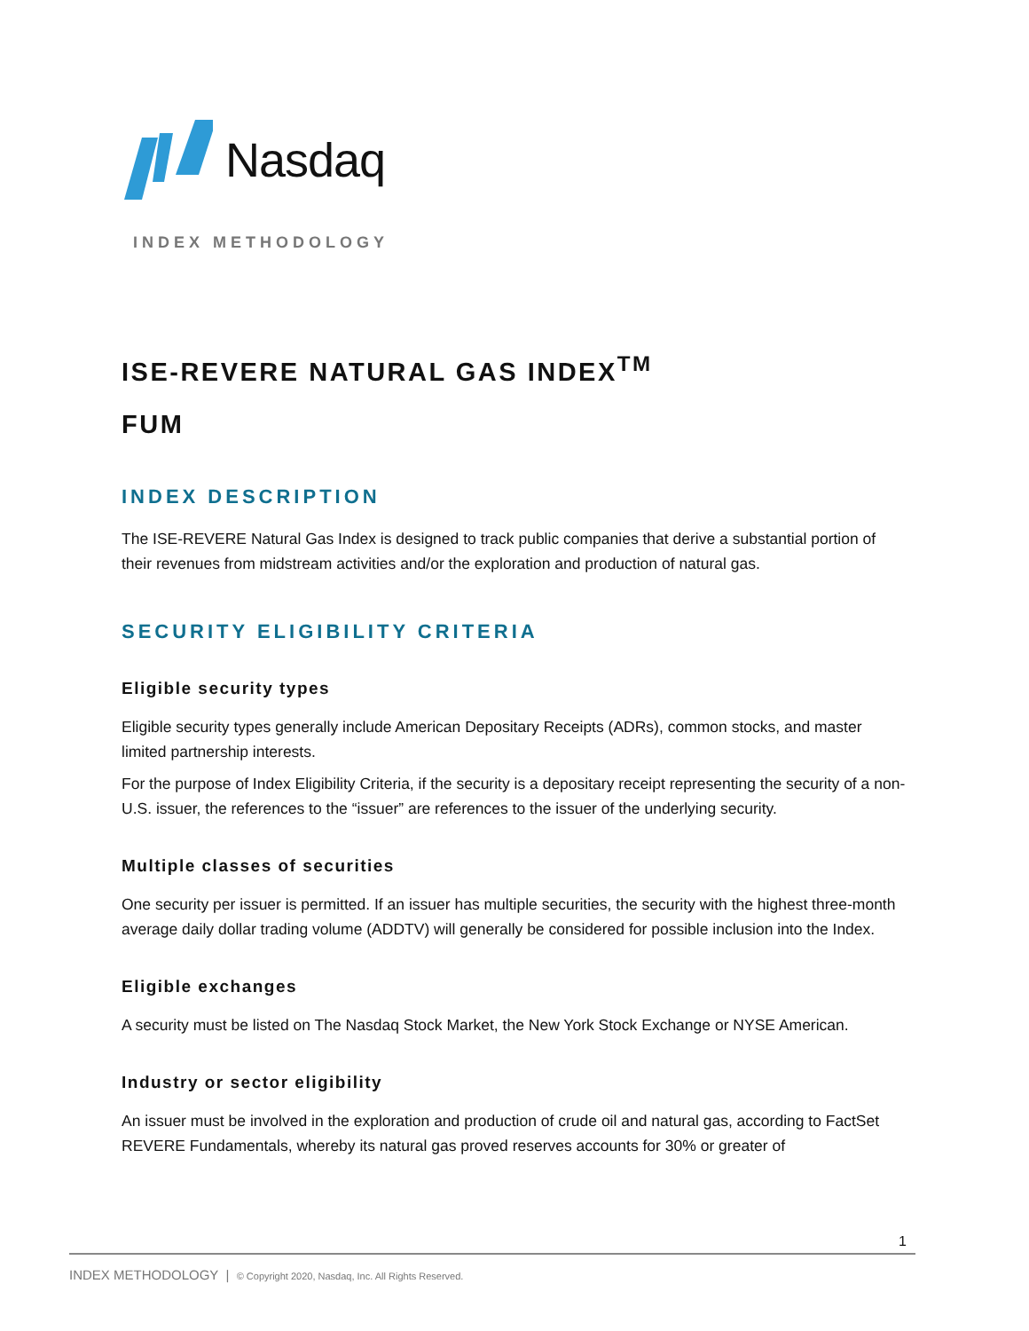Nasdaq
INDEX METHODOLOGY
ISE-REVERE NATURAL GAS INDEX<sup>TM</sup>
FUM
INDEX DESCRIPTION
The ISE-REVERE Natural Gas Index is designed to track public companies that derive a substantial portion of their revenues from midstream activities and/or the exploration and production of natural gas.
SECURITY ELIGIBILITY CRITERIA
Eligible security types
Eligible security types generally include American Depositary Receipts (ADRs), common stocks, and master limited partnership interests.
For the purpose of Index Eligibility Criteria, if the security is a depositary receipt representing the security of a non-U.S. issuer, the references to the “issuer” are references to the issuer of the underlying security.
Multiple classes of securities
One security per issuer is permitted. If an issuer has multiple securities, the security with the highest three-month average daily dollar trading volume (ADDTV) will generally be considered for possible inclusion into the Index.
Eligible exchanges
A security must be listed on The Nasdaq Stock Market, the New York Stock Exchange or NYSE American.
Industry or sector eligibility
An issuer must be involved in the exploration and production of crude oil and natural gas, according to FactSet REVERE Fundamentals, whereby its natural gas proved reserves accounts for 30% or greater of
1
INDEX METHODOLOGY | © Copyright 2020, Nasdaq, Inc. All Rights Reserved.